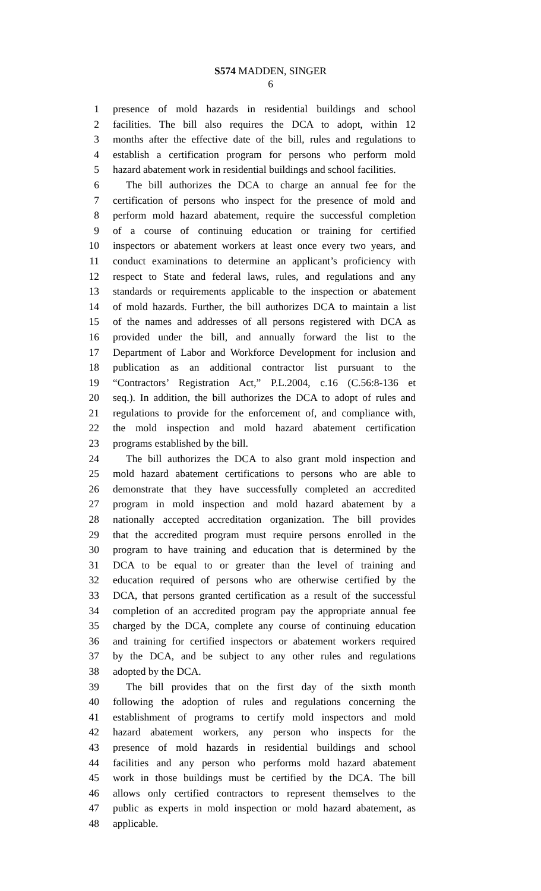S574 MADDEN, SINGER
6
1 presence of mold hazards in residential buildings and school
2 facilities. The bill also requires the DCA to adopt, within 12
3 months after the effective date of the bill, rules and regulations to
4 establish a certification program for persons who perform mold
5 hazard abatement work in residential buildings and school facilities.
6 The bill authorizes the DCA to charge an annual fee for the
7 certification of persons who inspect for the presence of mold and
8 perform mold hazard abatement, require the successful completion
9 of a course of continuing education or training for certified
10 inspectors or abatement workers at least once every two years, and
11 conduct examinations to determine an applicant’s proficiency with
12 respect to State and federal laws, rules, and regulations and any
13 standards or requirements applicable to the inspection or abatement
14 of mold hazards. Further, the bill authorizes DCA to maintain a list
15 of the names and addresses of all persons registered with DCA as
16 provided under the bill, and annually forward the list to the
17 Department of Labor and Workforce Development for inclusion and
18 publication as an additional contractor list pursuant to the
19 “Contractors’ Registration Act,” P.L.2004, c.16 (C.56:8-136 et
20 seq.). In addition, the bill authorizes the DCA to adopt of rules and
21 regulations to provide for the enforcement of, and compliance with,
22 the mold inspection and mold hazard abatement certification
23 programs established by the bill.
24 The bill authorizes the DCA to also grant mold inspection and
25 mold hazard abatement certifications to persons who are able to
26 demonstrate that they have successfully completed an accredited
27 program in mold inspection and mold hazard abatement by a
28 nationally accepted accreditation organization. The bill provides
29 that the accredited program must require persons enrolled in the
30 program to have training and education that is determined by the
31 DCA to be equal to or greater than the level of training and
32 education required of persons who are otherwise certified by the
33 DCA, that persons granted certification as a result of the successful
34 completion of an accredited program pay the appropriate annual fee
35 charged by the DCA, complete any course of continuing education
36 and training for certified inspectors or abatement workers required
37 by the DCA, and be subject to any other rules and regulations
38 adopted by the DCA.
39 The bill provides that on the first day of the sixth month
40 following the adoption of rules and regulations concerning the
41 establishment of programs to certify mold inspectors and mold
42 hazard abatement workers, any person who inspects for the
43 presence of mold hazards in residential buildings and school
44 facilities and any person who performs mold hazard abatement
45 work in those buildings must be certified by the DCA. The bill
46 allows only certified contractors to represent themselves to the
47 public as experts in mold inspection or mold hazard abatement, as
48 applicable.